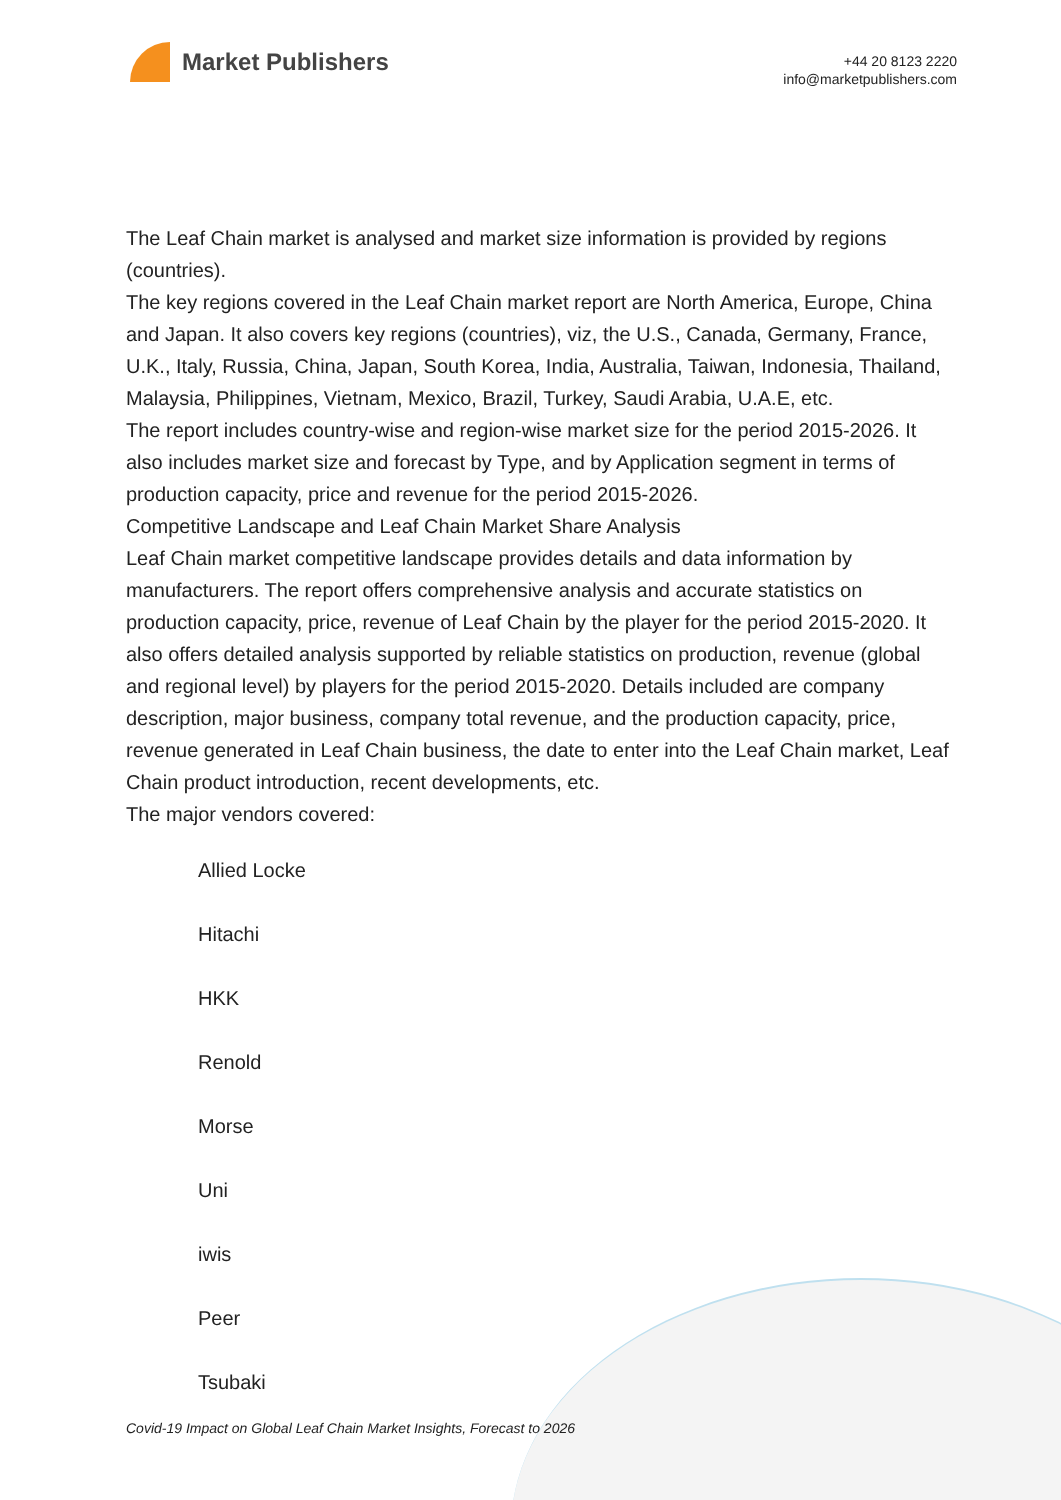Market Publishers
+44 20 8123 2220
info@marketpublishers.com
The Leaf Chain market is analysed and market size information is provided by regions (countries).
The key regions covered in the Leaf Chain market report are North America, Europe, China and Japan. It also covers key regions (countries), viz, the U.S., Canada, Germany, France, U.K., Italy, Russia, China, Japan, South Korea, India, Australia, Taiwan, Indonesia, Thailand, Malaysia, Philippines, Vietnam, Mexico, Brazil, Turkey, Saudi Arabia, U.A.E, etc.
The report includes country-wise and region-wise market size for the period 2015-2026. It also includes market size and forecast by Type, and by Application segment in terms of production capacity, price and revenue for the period 2015-2026.
Competitive Landscape and Leaf Chain Market Share Analysis
Leaf Chain market competitive landscape provides details and data information by manufacturers. The report offers comprehensive analysis and accurate statistics on production capacity, price, revenue of Leaf Chain by the player for the period 2015-2020. It also offers detailed analysis supported by reliable statistics on production, revenue (global and regional level) by players for the period 2015-2020. Details included are company description, major business, company total revenue, and the production capacity, price, revenue generated in Leaf Chain business, the date to enter into the Leaf Chain market, Leaf Chain product introduction, recent developments, etc.
The major vendors covered:
Allied Locke
Hitachi
HKK
Renold
Morse
Uni
iwis
Peer
Tsubaki
Covid-19 Impact on Global Leaf Chain Market Insights, Forecast to 2026